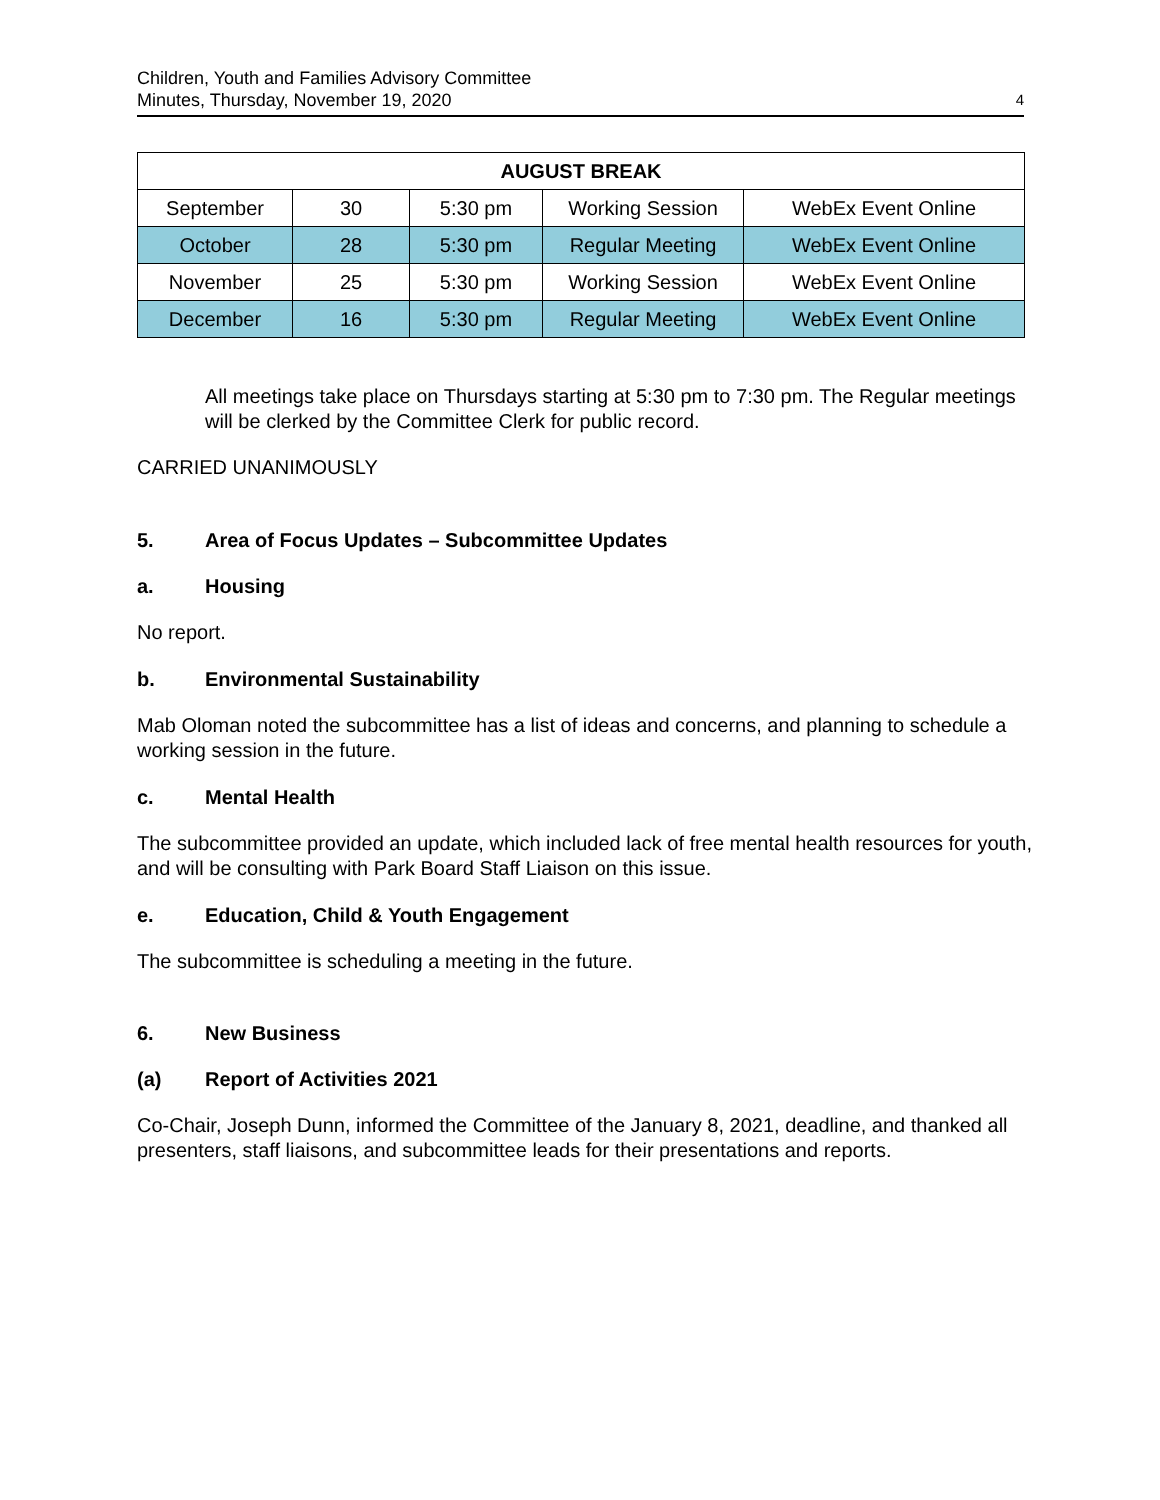Children, Youth and Families Advisory Committee
Minutes, Thursday, November 19, 2020
4
| AUGUST BREAK | | | | |
| --- | --- | --- | --- | --- |
| September | 30 | 5:30 pm | Working Session | WebEx Event Online |
| October | 28 | 5:30 pm | Regular Meeting | WebEx Event Online |
| November | 25 | 5:30 pm | Working Session | WebEx Event Online |
| December | 16 | 5:30 pm | Regular Meeting | WebEx Event Online |
All meetings take place on Thursdays starting at 5:30 pm to 7:30 pm. The Regular meetings will be clerked by the Committee Clerk for public record.
CARRIED UNANIMOUSLY
5. Area of Focus Updates – Subcommittee Updates
a. Housing
No report.
b. Environmental Sustainability
Mab Oloman noted the subcommittee has a list of ideas and concerns, and planning to schedule a working session in the future.
c. Mental Health
The subcommittee provided an update, which included lack of free mental health resources for youth, and will be consulting with Park Board Staff Liaison on this issue.
e. Education, Child & Youth Engagement
The subcommittee is scheduling a meeting in the future.
6. New Business
(a) Report of Activities 2021
Co-Chair, Joseph Dunn, informed the Committee of the January 8, 2021, deadline, and thanked all presenters, staff liaisons, and subcommittee leads for their presentations and reports.